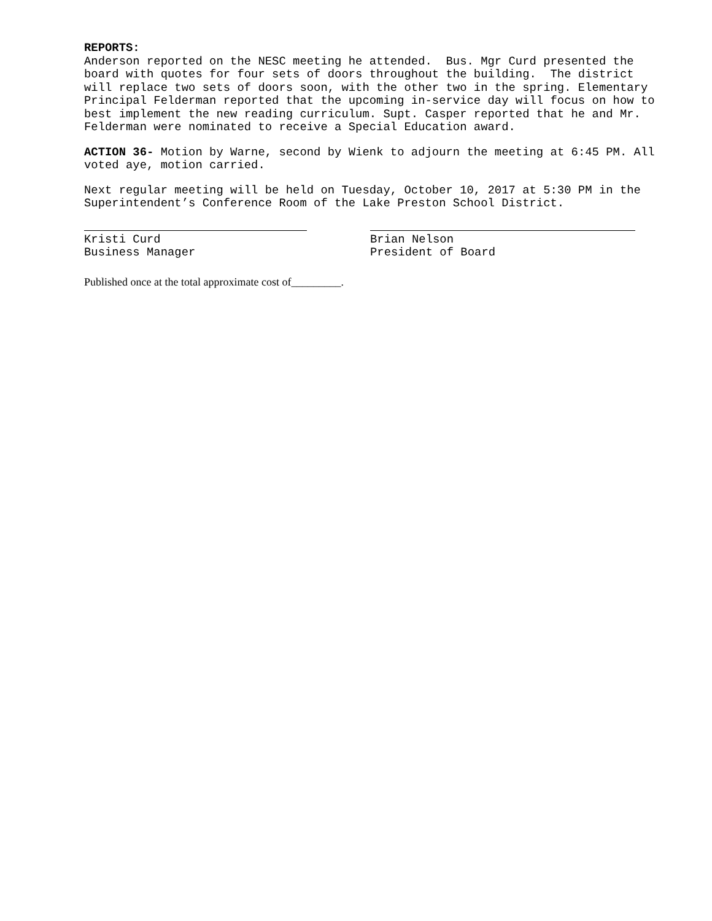REPORTS: Anderson reported on the NESC meeting he attended. Bus. Mgr Curd presented the board with quotes for four sets of doors throughout the building. The district will replace two sets of doors soon, with the other two in the spring. Elementary Principal Felderman reported that the upcoming in-service day will focus on how to best implement the new reading curriculum. Supt. Casper reported that he and Mr. Felderman were nominated to receive a Special Education award.
ACTION 36- Motion by Warne, second by Wienk to adjourn the meeting at 6:45 PM. All voted aye, motion carried.
Next regular meeting will be held on Tuesday, October 10, 2017 at 5:30 PM in the Superintendent’s Conference Room of the Lake Preston School District.
Kristi Curd Business Manager
Brian Nelson President of Board
Published once at the total approximate cost of_________.